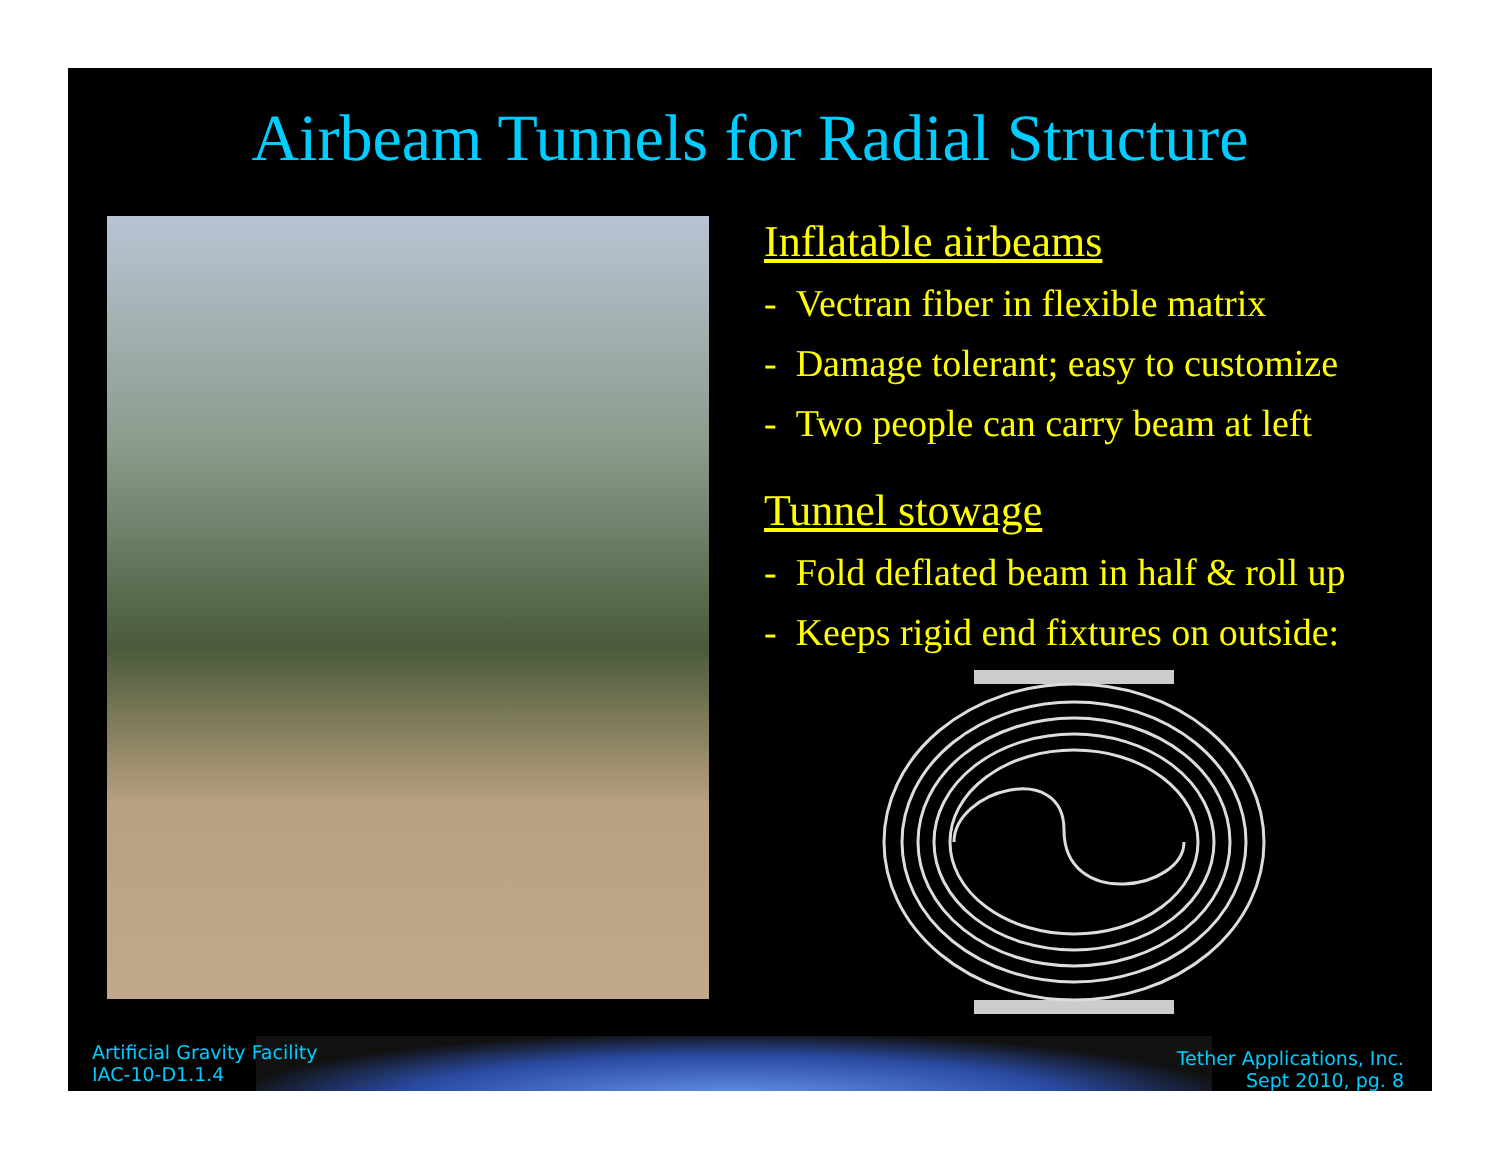Airbeam Tunnels for Radial Structure
Inflatable airbeams
- Vectran fiber in flexible matrix
- Damage tolerant; easy to customize
- Two people can carry beam at left
Tunnel stowage
- Fold deflated beam in half & roll up
- Keeps rigid end fixtures on outside:
Artificial Gravity Facility
IAC-10-D1.1.4
Tether Applications, Inc.
Sept 2010, pg. 8